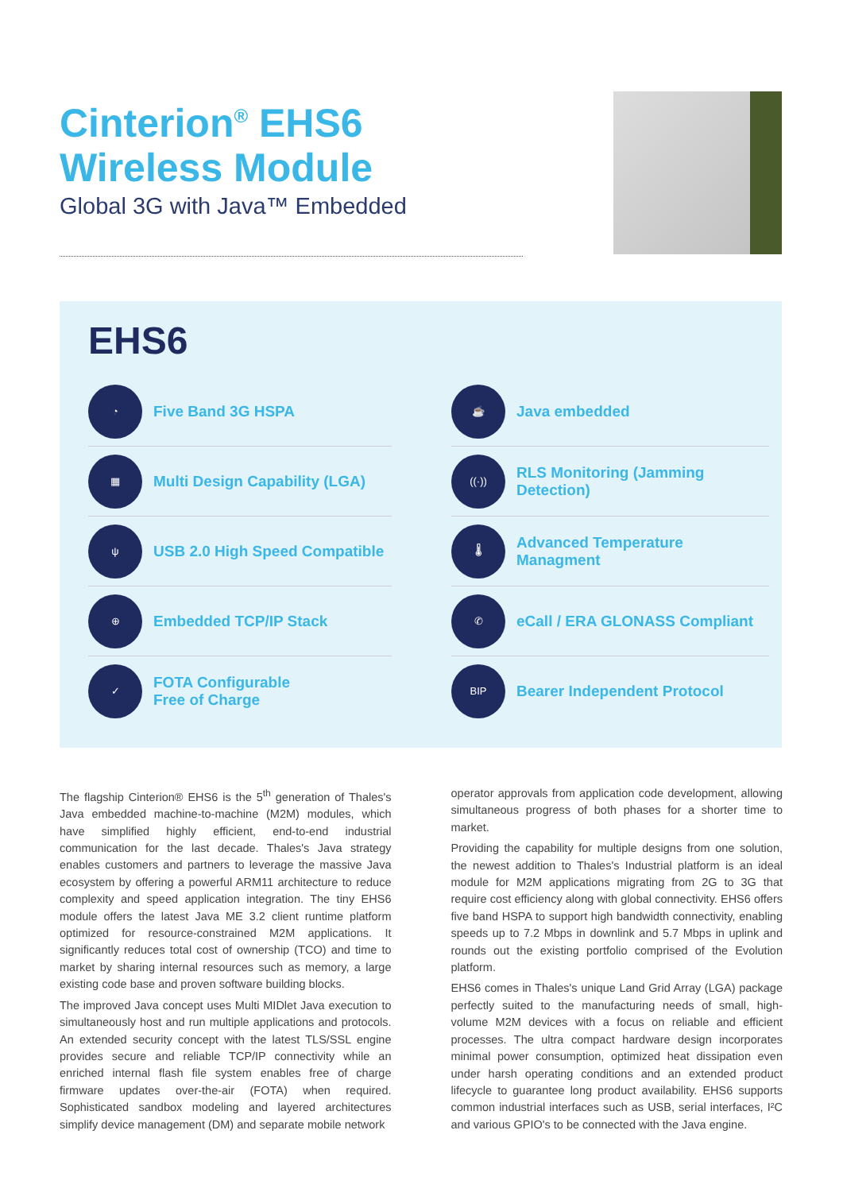Cinterion<sup>®</sup> EHS6
Wireless Module
Global 3G with Java™ Embedded
EHS6
◔ Five Band 3G HSPA
☕ Java embedded
▦ Multi Design Capability (LGA)
((·)) RLS Monitoring (Jamming Detection)
ψ USB 2.0 High Speed Compatible
🌡 Advanced Temperature Managment
⊕ Embedded TCP/IP Stack
✆ eCall / ERA GLONASS Compliant
✓ FOTA Configurable
Free of Charge
BIP Bearer Independent Protocol
The flagship Cinterion® EHS6 is the 5<sup>th</sup> generation of Thales's Java embedded machine-to-machine (M2M) modules, which have simplified highly efficient, end-to-end industrial communication for the last decade. Thales's Java strategy enables customers and partners to leverage the massive Java ecosystem by offering a powerful ARM11 architecture to reduce complexity and speed application integration. The tiny EHS6 module offers the latest Java ME 3.2 client runtime platform optimized for resource-constrained M2M applications. It significantly reduces total cost of ownership (TCO) and time to market by sharing internal resources such as memory, a large existing code base and proven software building blocks.
The improved Java concept uses Multi MIDlet Java execution to simultaneously host and run multiple applications and protocols. An extended security concept with the latest TLS/SSL engine provides secure and reliable TCP/IP connectivity while an enriched internal flash file system enables free of charge firmware updates over-the-air (FOTA) when required. Sophisticated sandbox modeling and layered architectures simplify device management (DM) and separate mobile network
operator approvals from application code development, allowing simultaneous progress of both phases for a shorter time to market.
Providing the capability for multiple designs from one solution, the newest addition to Thales's Industrial platform is an ideal module for M2M applications migrating from 2G to 3G that require cost efficiency along with global connectivity. EHS6 offers five band HSPA to support high bandwidth connectivity, enabling speeds up to 7.2 Mbps in downlink and 5.7 Mbps in uplink and rounds out the existing portfolio comprised of the Evolution platform.
EHS6 comes in Thales's unique Land Grid Array (LGA) package perfectly suited to the manufacturing needs of small, high-volume M2M devices with a focus on reliable and efficient processes. The ultra compact hardware design incorporates minimal power consumption, optimized heat dissipation even under harsh operating conditions and an extended product lifecycle to guarantee long product availability. EHS6 supports common industrial interfaces such as USB, serial interfaces, I²C and various GPIO's to be connected with the Java engine.